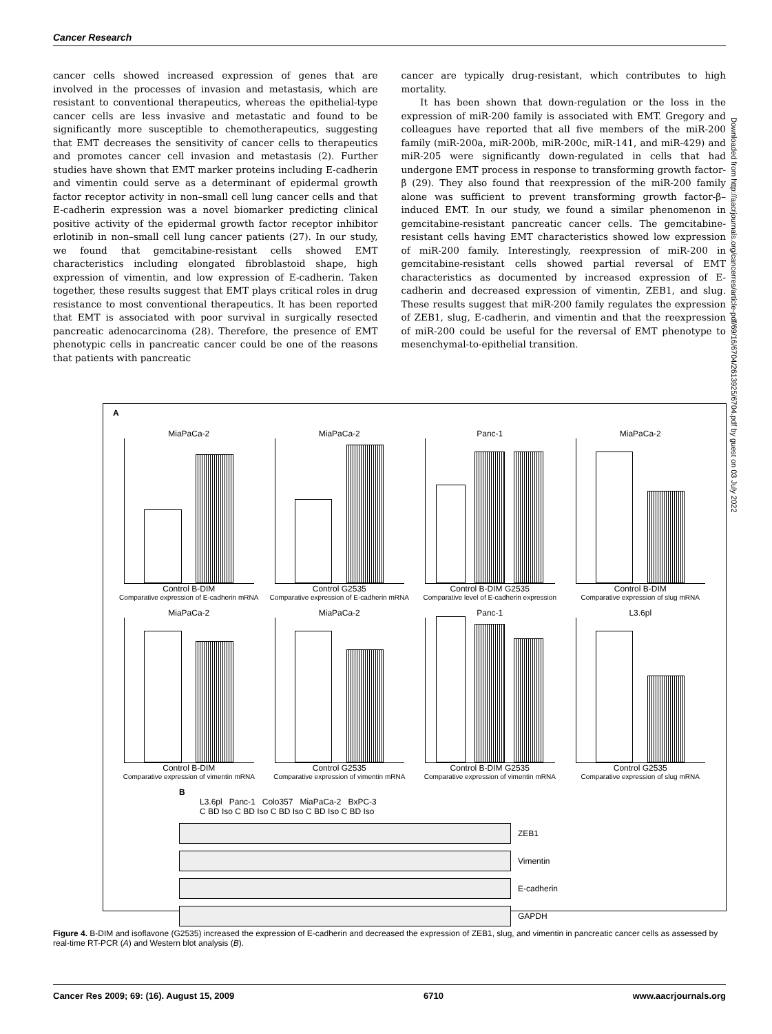Cancer Research
cancer cells showed increased expression of genes that are involved in the processes of invasion and metastasis, which are resistant to conventional therapeutics, whereas the epithelial-type cancer cells are less invasive and metastatic and found to be significantly more susceptible to chemotherapeutics, suggesting that EMT decreases the sensitivity of cancer cells to therapeutics and promotes cancer cell invasion and metastasis (2). Further studies have shown that EMT marker proteins including E-cadherin and vimentin could serve as a determinant of epidermal growth factor receptor activity in non–small cell lung cancer cells and that E-cadherin expression was a novel biomarker predicting clinical positive activity of the epidermal growth factor receptor inhibitor erlotinib in non–small cell lung cancer patients (27). In our study, we found that gemcitabine-resistant cells showed EMT characteristics including elongated fibroblastoid shape, high expression of vimentin, and low expression of E-cadherin. Taken together, these results suggest that EMT plays critical roles in drug resistance to most conventional therapeutics. It has been reported that EMT is associated with poor survival in surgically resected pancreatic adenocarcinoma (28). Therefore, the presence of EMT phenotypic cells in pancreatic cancer could be one of the reasons that patients with pancreatic
cancer are typically drug-resistant, which contributes to high mortality.
It has been shown that down-regulation or the loss in the expression of miR-200 family is associated with EMT. Gregory and colleagues have reported that all five members of the miR-200 family (miR-200a, miR-200b, miR-200c, miR-141, and miR-429) and miR-205 were significantly down-regulated in cells that had undergone EMT process in response to transforming growth factor-β (29). They also found that reexpression of the miR-200 family alone was sufficient to prevent transforming growth factor-β–induced EMT. In our study, we found a similar phenomenon in gemcitabine-resistant pancreatic cancer cells. The gemcitabine-resistant cells having EMT characteristics showed low expression of miR-200 family. Interestingly, reexpression of miR-200 in gemcitabine-resistant cells showed partial reversal of EMT characteristics as documented by increased expression of E-cadherin and decreased expression of vimentin, ZEB1, and slug. These results suggest that miR-200 family regulates the expression of ZEB1, slug, E-cadherin, and vimentin and that the reexpression of miR-200 could be useful for the reversal of EMT phenotype to mesenchymal-to-epithelial transition.
Downloaded from http://aacrjournals.org/cancerres/article-pdf/69/16/6704/2613925/6704.pdf by guest on 03 July 2022
A
MiaPaCa-2
Control B-DIM
Comparative expression of E-cadherin mRNA
MiaPaCa-2
Control G2535
Comparative expression of E-cadherin mRNA
Panc-1
Control B-DIM G2535
Comparative level of E-cadherin expression
MiaPaCa-2
Control B-DIM
Comparative expression of slug mRNA
MiaPaCa-2
Control B-DIM
Comparative expression of vimentin mRNA
MiaPaCa-2
Control G2535
Comparative expression of vimentin mRNA
Panc-1
Control B-DIM G2535
Comparative expression of vimentin mRNA
L3.6pl
Control G2535
Comparative expression of slug mRNA
B
L3.6pl Panc-1 Colo357 MiaPaCa-2 BxPC-3
C BD Iso C BD Iso C BD Iso C BD Iso C BD Iso
ZEB1
Vimentin
E-cadherin
GAPDH
Figure 4. B-DIM and isoflavone (G2535) increased the expression of E-cadherin and decreased the expression of ZEB1, slug, and vimentin in pancreatic cancer cells as assessed by real-time RT-PCR (A) and Western blot analysis (B).
Cancer Res 2009; 69: (16). August 15, 2009 6710 www.aacrjournals.org